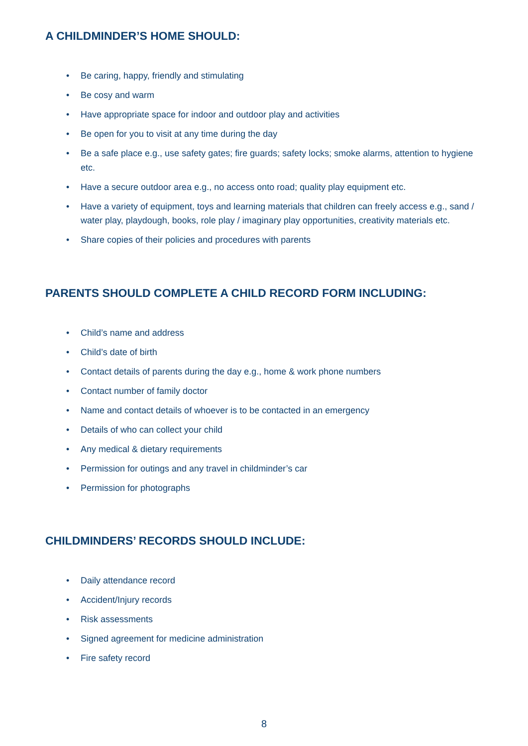A CHILDMINDER’S HOME SHOULD:
• Be caring, happy, friendly and stimulating
• Be cosy and warm
• Have appropriate space for indoor and outdoor play and activities
• Be open for you to visit at any time during the day
• Be a safe place e.g., use safety gates; fire guards; safety locks; smoke alarms, attention to hygiene etc.
• Have a secure outdoor area e.g., no access onto road; quality play equipment etc.
• Have a variety of equipment, toys and learning materials that children can freely access e.g., sand / water play, playdough, books, role play / imaginary play opportunities, creativity materials etc.
• Share copies of their policies and procedures with parents
PARENTS SHOULD COMPLETE A CHILD RECORD FORM INCLUDING:
• Child’s name and address
• Child’s date of birth
• Contact details of parents during the day e.g., home & work phone numbers
• Contact number of family doctor
• Name and contact details of whoever is to be contacted in an emergency
• Details of who can collect your child
• Any medical & dietary requirements
• Permission for outings and any travel in childminder’s car
• Permission for photographs
CHILDMINDERS’ RECORDS SHOULD INCLUDE:
• Daily attendance record
• Accident/Injury records
• Risk assessments
• Signed agreement for medicine administration
• Fire safety record
8